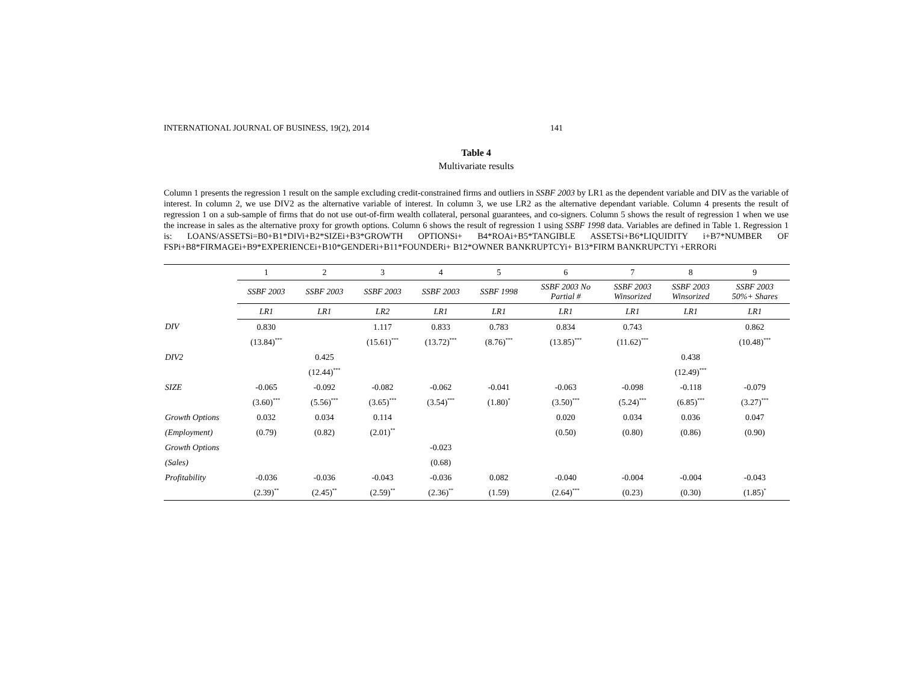INTERNATIONAL JOURNAL OF BUSINESS, 19(2), 2014 141
Table 4
Multivariate results
Column 1 presents the regression 1 result on the sample excluding credit-constrained firms and outliers in SSBF 2003 by LR1 as the dependent variable and DIV as the variable of interest. In column 2, we use DIV2 as the alternative variable of interest. In column 3, we use LR2 as the alternative dependant variable. Column 4 presents the result of regression 1 on a sub-sample of firms that do not use out-of-firm wealth collateral, personal guarantees, and co-signers. Column 5 shows the result of regression 1 when we use the increase in sales as the alternative proxy for growth options. Column 6 shows the result of regression 1 using SSBF 1998 data. Variables are defined in Table 1. Regression 1 is: LOANS/ASSETSi=B0+B1*DIVi+B2*SIZEi+B3*GROWTH OPTIONSi+ B4*ROAi+B5*TANGIBLE ASSETSi+B6*LIQUIDITY i+B7*NUMBER OF FSPi+B8*FIRMAGEi+B9*EXPERIENCEi+B10*GENDERi+B11*FOUNDERi+ B12*OWNER BANKRUPTCYi+ B13*FIRM BANKRUPCTYi +ERRORi
| | 1 | 2 | 3 | 4 | 5 | 6 | 7 | 8 | 9 |
| | SSBF 2003 | SSBF 2003 | SSBF 2003 | SSBF 2003 | SSBF 1998 | SSBF 2003 No Partial # | SSBF 2003 Winsorized | SSBF 2003 Winsorized | SSBF 2003 50%+ Shares |
| | LR1 | LR1 | LR2 | LR1 | LR1 | LR1 | LR1 | LR1 | LR1 |
| DIV | 0.830 | | 1.117 | 0.833 | 0.783 | 0.834 | 0.743 | | 0.862 |
| | (13.84)<sup>***</sup> | | (15.61)<sup>***</sup> | (13.72)<sup>***</sup> | (8.76)<sup>***</sup> | (13.85)<sup>***</sup> | (11.62)<sup>***</sup> | | (10.48)<sup>***</sup> |
| DIV2 | | 0.425 | | | | | | 0.438 | |
| | | (12.44)<sup>***</sup> | | | | | | (12.49)<sup>***</sup> | |
| SIZE | -0.065 | -0.092 | -0.082 | -0.062 | -0.041 | -0.063 | -0.098 | -0.118 | -0.079 |
| | (3.60)<sup>***</sup> | (5.56)<sup>***</sup> | (3.65)<sup>***</sup> | (3.54)<sup>***</sup> | (1.80)<sup>*</sup> | (3.50)<sup>***</sup> | (5.24)<sup>***</sup> | (6.85)<sup>***</sup> | (3.27)<sup>***</sup> |
| Growth Options | 0.032 | 0.034 | 0.114 | | | 0.020 | 0.034 | 0.036 | 0.047 |
| (Employment) | (0.79) | (0.82) | (2.01)<sup>**</sup> | | | (0.50) | (0.80) | (0.86) | (0.90) |
| Growth Options | | | | -0.023 | | | | | |
| (Sales) | | | | (0.68) | | | | | |
| Profitability | -0.036 | -0.036 | -0.043 | -0.036 | 0.082 | -0.040 | -0.004 | -0.004 | -0.043 |
| | (2.39)<sup>**</sup> | (2.45)<sup>**</sup> | (2.59)<sup>**</sup> | (2.36)<sup>**</sup> | (1.59) | (2.64)<sup>***</sup> | (0.23) | (0.30) | (1.85)<sup>*</sup> |